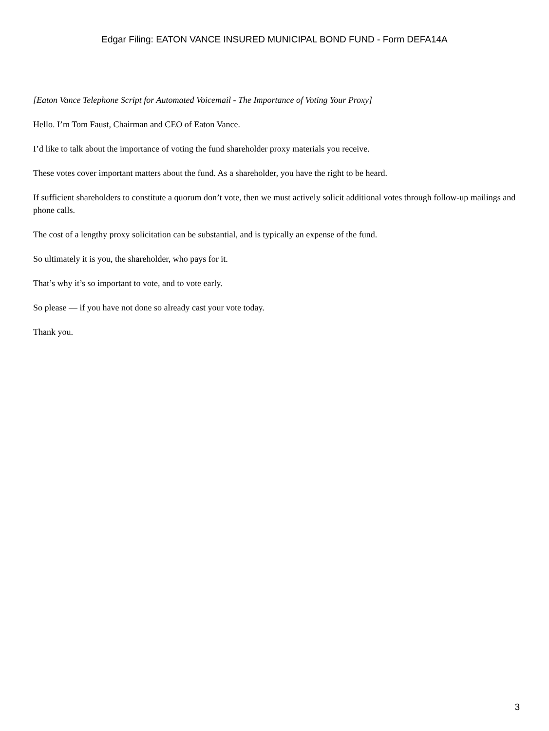Edgar Filing: EATON VANCE INSURED MUNICIPAL BOND FUND - Form DEFA14A
[Eaton Vance Telephone Script for Automated Voicemail - The Importance of Voting Your Proxy]
Hello. I’m Tom Faust, Chairman and CEO of Eaton Vance.
I’d like to talk about the importance of voting the fund shareholder proxy materials you receive.
These votes cover important matters about the fund. As a shareholder, you have the right to be heard.
If sufficient shareholders to constitute a quorum don’t vote, then we must actively solicit additional votes through follow-up mailings and phone calls.
The cost of a lengthy proxy solicitation can be substantial, and is typically an expense of the fund.
So ultimately it is you, the shareholder, who pays for it.
That’s why it’s so important to vote, and to vote early.
So please — if you have not done so already cast your vote today.
Thank you.
3